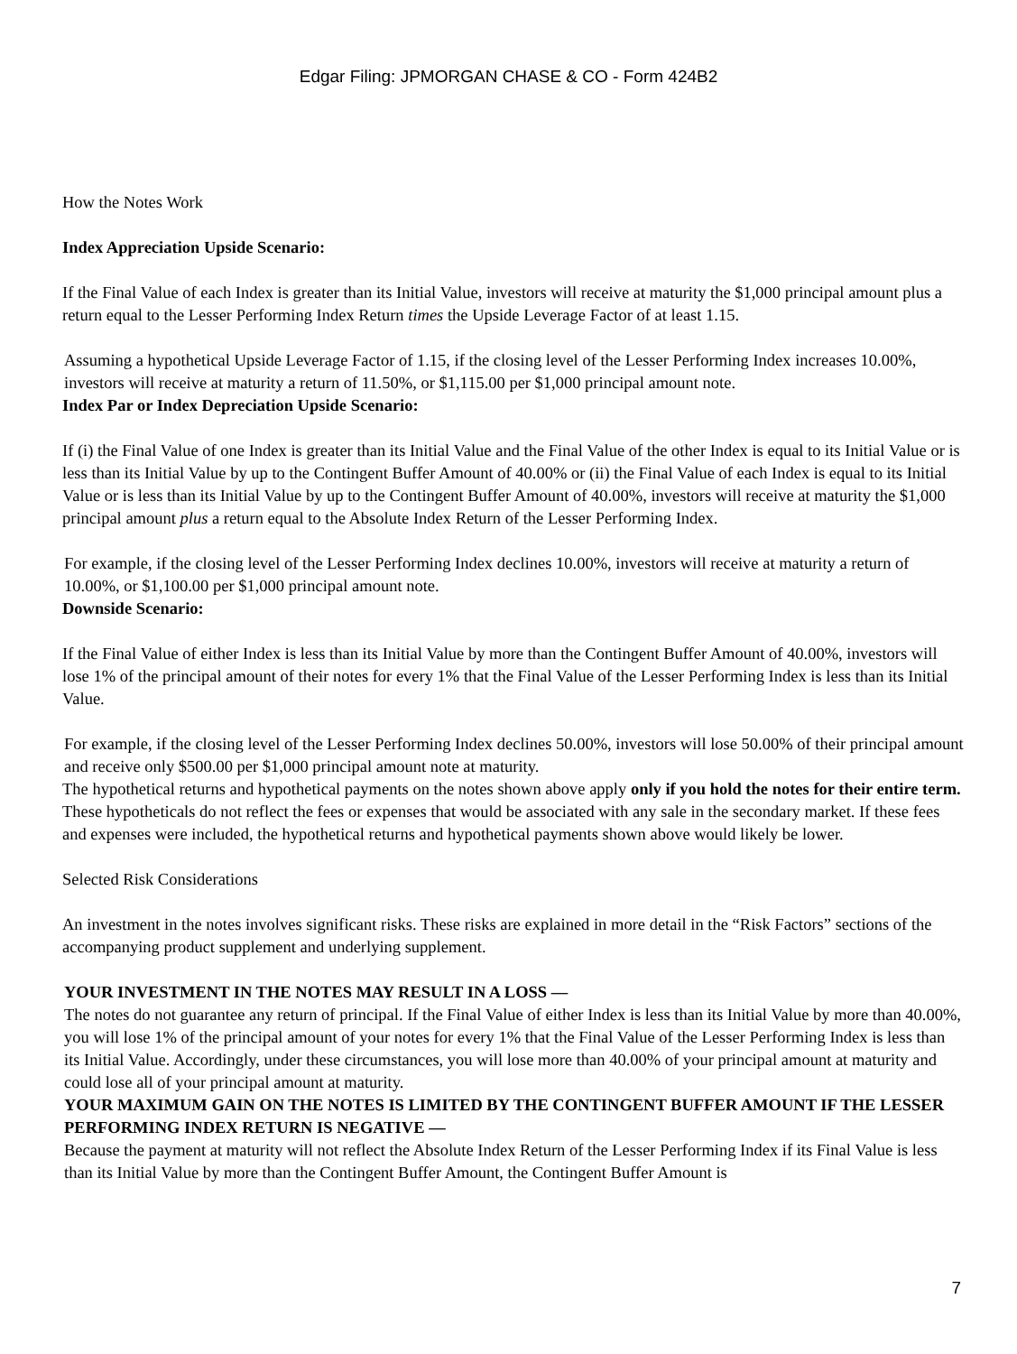Edgar Filing: JPMORGAN CHASE & CO - Form 424B2
How the Notes Work
Index Appreciation Upside Scenario:
If the Final Value of each Index is greater than its Initial Value, investors will receive at maturity the $1,000 principal amount plus a return equal to the Lesser Performing Index Return times the Upside Leverage Factor of at least 1.15.
Assuming a hypothetical Upside Leverage Factor of 1.15, if the closing level of the Lesser Performing Index increases 10.00%, investors will receive at maturity a return of 11.50%, or $1,115.00 per $1,000 principal amount note.
Index Par or Index Depreciation Upside Scenario:
If (i) the Final Value of one Index is greater than its Initial Value and the Final Value of the other Index is equal to its Initial Value or is less than its Initial Value by up to the Contingent Buffer Amount of 40.00% or (ii) the Final Value of each Index is equal to its Initial Value or is less than its Initial Value by up to the Contingent Buffer Amount of 40.00%, investors will receive at maturity the $1,000 principal amount plus a return equal to the Absolute Index Return of the Lesser Performing Index.
For example, if the closing level of the Lesser Performing Index declines 10.00%, investors will receive at maturity a return of 10.00%, or $1,100.00 per $1,000 principal amount note.
Downside Scenario:
If the Final Value of either Index is less than its Initial Value by more than the Contingent Buffer Amount of 40.00%, investors will lose 1% of the principal amount of their notes for every 1% that the Final Value of the Lesser Performing Index is less than its Initial Value.
For example, if the closing level of the Lesser Performing Index declines 50.00%, investors will lose 50.00% of their principal amount and receive only $500.00 per $1,000 principal amount note at maturity.
The hypothetical returns and hypothetical payments on the notes shown above apply only if you hold the notes for their entire term. These hypotheticals do not reflect the fees or expenses that would be associated with any sale in the secondary market. If these fees and expenses were included, the hypothetical returns and hypothetical payments shown above would likely be lower.
Selected Risk Considerations
An investment in the notes involves significant risks. These risks are explained in more detail in the “Risk Factors” sections of the accompanying product supplement and underlying supplement.
YOUR INVESTMENT IN THE NOTES MAY RESULT IN A LOSS —
The notes do not guarantee any return of principal. If the Final Value of either Index is less than its Initial Value by more than 40.00%, you will lose 1% of the principal amount of your notes for every 1% that the Final Value of the Lesser Performing Index is less than its Initial Value. Accordingly, under these circumstances, you will lose more than 40.00% of your principal amount at maturity and could lose all of your principal amount at maturity.
YOUR MAXIMUM GAIN ON THE NOTES IS LIMITED BY THE CONTINGENT BUFFER AMOUNT IF THE LESSER PERFORMING INDEX RETURN IS NEGATIVE —
Because the payment at maturity will not reflect the Absolute Index Return of the Lesser Performing Index if its Final Value is less than its Initial Value by more than the Contingent Buffer Amount, the Contingent Buffer Amount is
7